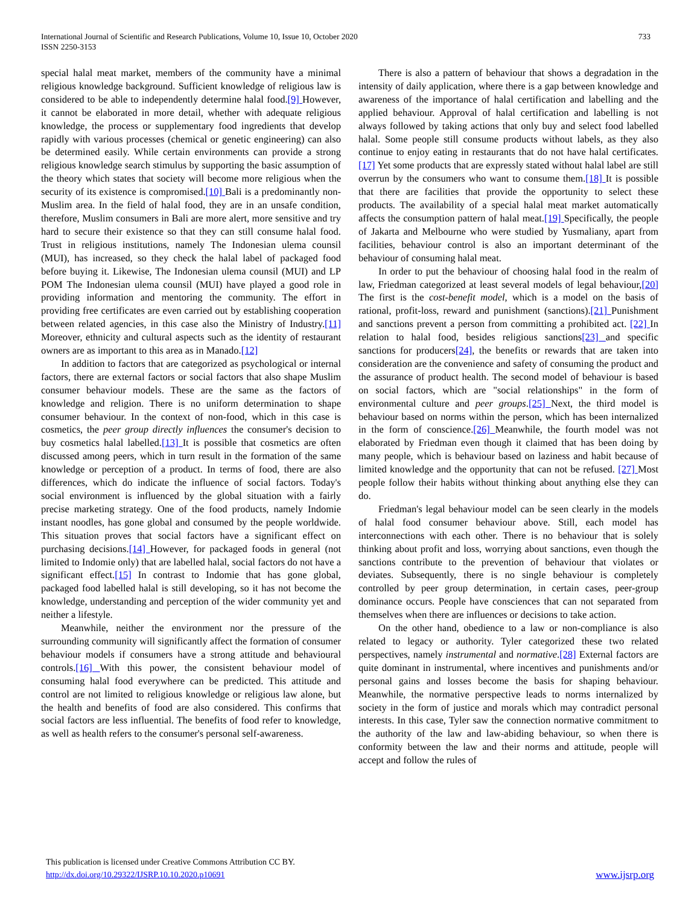International Journal of Scientific and Research Publications, Volume 10, Issue 10, October 2020
ISSN 2250-3153
733
special halal meat market, members of the community have a minimal religious knowledge background. Sufficient knowledge of religious law is considered to be able to independently determine halal food.[9] However, it cannot be elaborated in more detail, whether with adequate religious knowledge, the process or supplementary food ingredients that develop rapidly with various processes (chemical or genetic engineering) can also be determined easily. While certain environments can provide a strong religious knowledge search stimulus by supporting the basic assumption of the theory which states that society will become more religious when the security of its existence is compromised.[10] Bali is a predominantly non-Muslim area. In the field of halal food, they are in an unsafe condition, therefore, Muslim consumers in Bali are more alert, more sensitive and try hard to secure their existence so that they can still consume halal food. Trust in religious institutions, namely The Indonesian ulema counsil (MUI), has increased, so they check the halal label of packaged food before buying it. Likewise, The Indonesian ulema counsil (MUI) and LP POM The Indonesian ulema counsil (MUI) have played a good role in providing information and mentoring the community. The effort in providing free certificates are even carried out by establishing cooperation between related agencies, in this case also the Ministry of Industry.[11] Moreover, ethnicity and cultural aspects such as the identity of restaurant owners are as important to this area as in Manado.[12]
In addition to factors that are categorized as psychological or internal factors, there are external factors or social factors that also shape Muslim consumer behaviour models. These are the same as the factors of knowledge and religion. There is no uniform determination to shape consumer behaviour. In the context of non-food, which in this case is cosmetics, the peer group directly influences the consumer's decision to buy cosmetics halal labelled.[13] It is possible that cosmetics are often discussed among peers, which in turn result in the formation of the same knowledge or perception of a product. In terms of food, there are also differences, which do indicate the influence of social factors. Today's social environment is influenced by the global situation with a fairly precise marketing strategy. One of the food products, namely Indomie instant noodles, has gone global and consumed by the people worldwide. This situation proves that social factors have a significant effect on purchasing decisions.[14] However, for packaged foods in general (not limited to Indomie only) that are labelled halal, social factors do not have a significant effect.[15] In contrast to Indomie that has gone global, packaged food labelled halal is still developing, so it has not become the knowledge, understanding and perception of the wider community yet and neither a lifestyle.
Meanwhile, neither the environment nor the pressure of the surrounding community will significantly affect the formation of consumer behaviour models if consumers have a strong attitude and behavioural controls.[16] With this power, the consistent behaviour model of consuming halal food everywhere can be predicted. This attitude and control are not limited to religious knowledge or religious law alone, but the health and benefits of food are also considered. This confirms that social factors are less influential. The benefits of food refer to knowledge, as well as health refers to the consumer's personal self-awareness.
There is also a pattern of behaviour that shows a degradation in the intensity of daily application, where there is a gap between knowledge and awareness of the importance of halal certification and labelling and the applied behaviour. Approval of halal certification and labelling is not always followed by taking actions that only buy and select food labelled halal. Some people still consume products without labels, as they also continue to enjoy eating in restaurants that do not have halal certificates.[17] Yet some products that are expressly stated without halal label are still overrun by the consumers who want to consume them.[18] It is possible that there are facilities that provide the opportunity to select these products. The availability of a special halal meat market automatically affects the consumption pattern of halal meat.[19] Specifically, the people of Jakarta and Melbourne who were studied by Yusmaliany, apart from facilities, behaviour control is also an important determinant of the behaviour of consuming halal meat.
In order to put the behaviour of choosing halal food in the realm of law, Friedman categorized at least several models of legal behaviour,[20] The first is the cost-benefit model, which is a model on the basis of rational, profit-loss, reward and punishment (sanctions).[21] Punishment and sanctions prevent a person from committing a prohibited act. [22] In relation to halal food, besides religious sanctions[23] and specific sanctions for producers[24], the benefits or rewards that are taken into consideration are the convenience and safety of consuming the product and the assurance of product health. The second model of behaviour is based on social factors, which are "social relationships" in the form of environmental culture and peer groups.[25] Next, the third model is behaviour based on norms within the person, which has been internalized in the form of conscience.[26] Meanwhile, the fourth model was not elaborated by Friedman even though it claimed that has been doing by many people, which is behaviour based on laziness and habit because of limited knowledge and the opportunity that can not be refused. [27] Most people follow their habits without thinking about anything else they can do.
Friedman's legal behaviour model can be seen clearly in the models of halal food consumer behaviour above. Still, each model has interconnections with each other. There is no behaviour that is solely thinking about profit and loss, worrying about sanctions, even though the sanctions contribute to the prevention of behaviour that violates or deviates. Subsequently, there is no single behaviour is completely controlled by peer group determination, in certain cases, peer-group dominance occurs. People have consciences that can not separated from themselves when there are influences or decisions to take action.
On the other hand, obedience to a law or non-compliance is also related to legacy or authority. Tyler categorized these two related perspectives, namely instrumental and normative.[28] External factors are quite dominant in instrumental, where incentives and punishments and/or personal gains and losses become the basis for shaping behaviour. Meanwhile, the normative perspective leads to norms internalized by society in the form of justice and morals which may contradict personal interests. In this case, Tyler saw the connection normative commitment to the authority of the law and law-abiding behaviour, so when there is conformity between the law and their norms and attitude, people will accept and follow the rules of
This publication is licensed under Creative Commons Attribution CC BY.
http://dx.doi.org/10.29322/IJSRP.10.10.2020.p10691
www.ijsrp.org